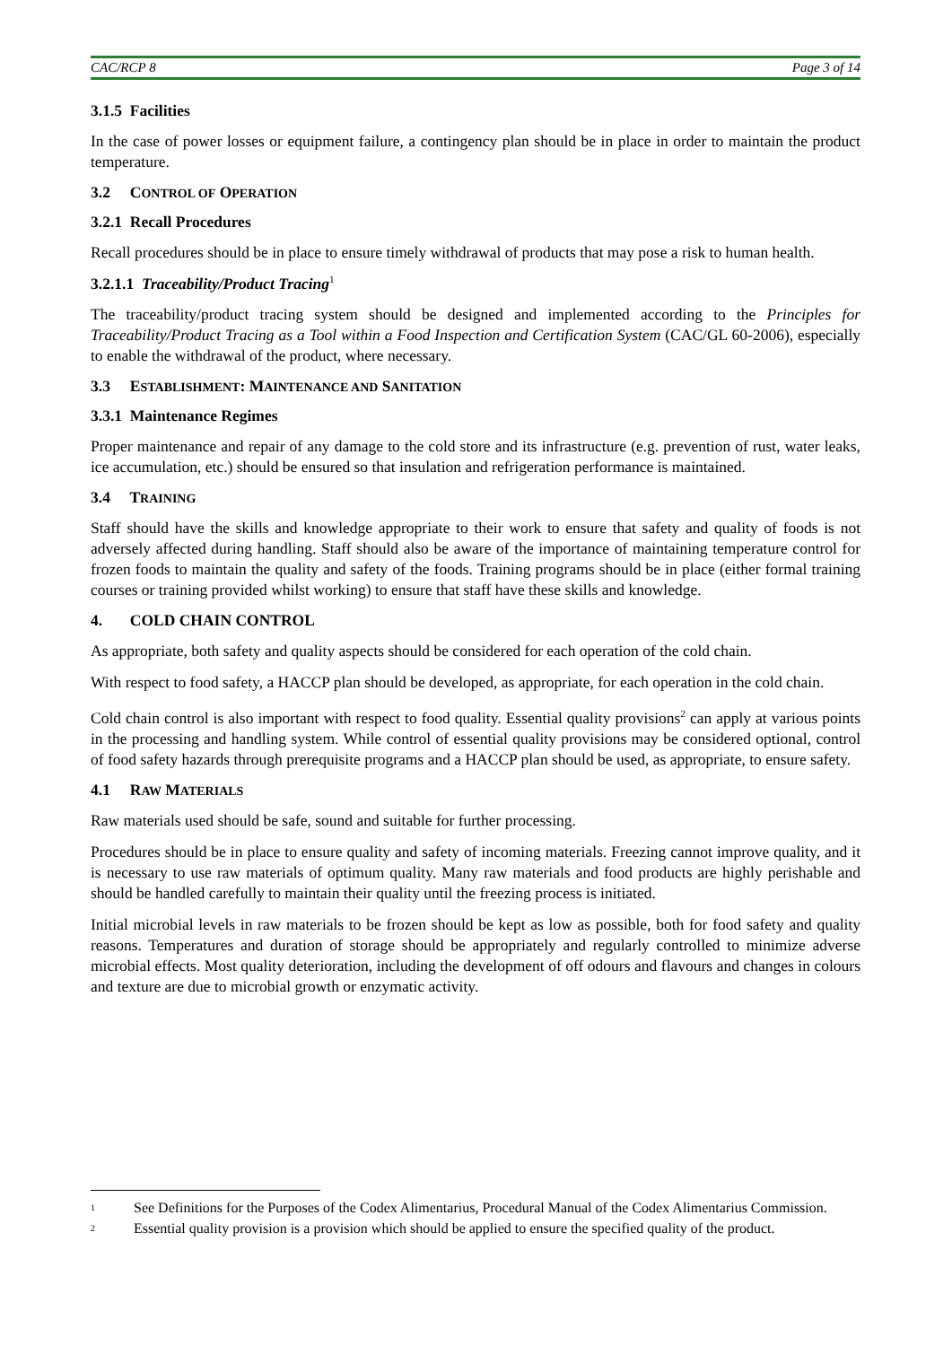CAC/RCP 8 Page 3 of 14
3.1.5 Facilities
In the case of power losses or equipment failure, a contingency plan should be in place in order to maintain the product temperature.
3.2 CONTROL OF OPERATION
3.2.1 Recall Procedures
Recall procedures should be in place to ensure timely withdrawal of products that may pose a risk to human health.
3.2.1.1 Traceability/Product Tracing<sup>1</sup>
The traceability/product tracing system should be designed and implemented according to the Principles for Traceability/Product Tracing as a Tool within a Food Inspection and Certification System (CAC/GL 60-2006), especially to enable the withdrawal of the product, where necessary.
3.3 ESTABLISHMENT: MAINTENANCE AND SANITATION
3.3.1 Maintenance Regimes
Proper maintenance and repair of any damage to the cold store and its infrastructure (e.g. prevention of rust, water leaks, ice accumulation, etc.) should be ensured so that insulation and refrigeration performance is maintained.
3.4 TRAINING
Staff should have the skills and knowledge appropriate to their work to ensure that safety and quality of foods is not adversely affected during handling. Staff should also be aware of the importance of maintaining temperature control for frozen foods to maintain the quality and safety of the foods. Training programs should be in place (either formal training courses or training provided whilst working) to ensure that staff have these skills and knowledge.
4. COLD CHAIN CONTROL
As appropriate, both safety and quality aspects should be considered for each operation of the cold chain.
With respect to food safety, a HACCP plan should be developed, as appropriate, for each operation in the cold chain.
Cold chain control is also important with respect to food quality. Essential quality provisions<sup>2</sup> can apply at various points in the processing and handling system. While control of essential quality provisions may be considered optional, control of food safety hazards through prerequisite programs and a HACCP plan should be used, as appropriate, to ensure safety.
4.1 RAW MATERIALS
Raw materials used should be safe, sound and suitable for further processing.
Procedures should be in place to ensure quality and safety of incoming materials. Freezing cannot improve quality, and it is necessary to use raw materials of optimum quality. Many raw materials and food products are highly perishable and should be handled carefully to maintain their quality until the freezing process is initiated.
Initial microbial levels in raw materials to be frozen should be kept as low as possible, both for food safety and quality reasons. Temperatures and duration of storage should be appropriately and regularly controlled to minimize adverse microbial effects. Most quality deterioration, including the development of off odours and flavours and changes in colours and texture are due to microbial growth or enzymatic activity.
<sup>1</sup>
See Definitions for the Purposes of the Codex Alimentarius, Procedural Manual of the Codex Alimentarius Commission.
<sup>2</sup>
Essential quality provision is a provision which should be applied to ensure the specified quality of the product.